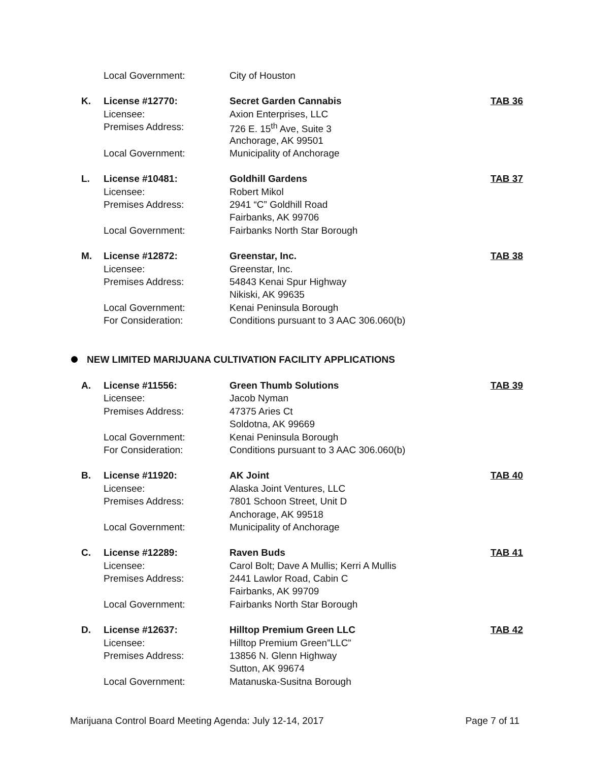| | Local Government: | City of Houston | |
| K. | License #12770: | Secret Garden Cannabis | TAB 36 |
| | Licensee: | Axion Enterprises, LLC | |
| | Premises Address: | 726 E. 15<sup>th</sup> Ave, Suite 3 | |
| | | Anchorage, AK 99501 | |
| | Local Government: | Municipality of Anchorage | |
| L. | License #10481: | Goldhill Gardens | TAB 37 |
| | Licensee: | Robert Mikol | |
| | Premises Address: | 2941 “C” Goldhill Road | |
| | | Fairbanks, AK 99706 | |
| | Local Government: | Fairbanks North Star Borough | |
| M. | License #12872: | Greenstar, Inc. | TAB 38 |
| | Licensee: | Greenstar, Inc. | |
| | Premises Address: | 54843 Kenai Spur Highway | |
| | | Nikiski, AK 99635 | |
| | Local Government: | Kenai Peninsula Borough | |
| | For Consideration: | Conditions pursuant to 3 AAC 306.060(b) | |
NEW LIMITED MARIJUANA CULTIVATION FACILITY APPLICATIONS
| A. | License #11556: | Green Thumb Solutions | TAB 39 |
| | Licensee: | Jacob Nyman | |
| | Premises Address: | 47375 Aries Ct | |
| | | Soldotna, AK 99669 | |
| | Local Government: | Kenai Peninsula Borough | |
| | For Consideration: | Conditions pursuant to 3 AAC 306.060(b) | |
| B. | License #11920: | AK Joint | TAB 40 |
| | Licensee: | Alaska Joint Ventures, LLC | |
| | Premises Address: | 7801 Schoon Street, Unit D | |
| | | Anchorage, AK 99518 | |
| | Local Government: | Municipality of Anchorage | |
| C. | License #12289: | Raven Buds | TAB 41 |
| | Licensee: | Carol Bolt; Dave A Mullis; Kerri A Mullis | |
| | Premises Address: | 2441 Lawlor Road, Cabin C | |
| | | Fairbanks, AK 99709 | |
| | Local Government: | Fairbanks North Star Borough | |
| D. | License #12637: | Hilltop Premium Green LLC | TAB 42 |
| | Licensee: | Hilltop Premium Green”LLC” | |
| | Premises Address: | 13856 N. Glenn Highway | |
| | | Sutton, AK 99674 | |
| | Local Government: | Matanuska-Susitna Borough | |
Marijuana Control Board Meeting Agenda: July 12-14, 2017 Page 7 of 11